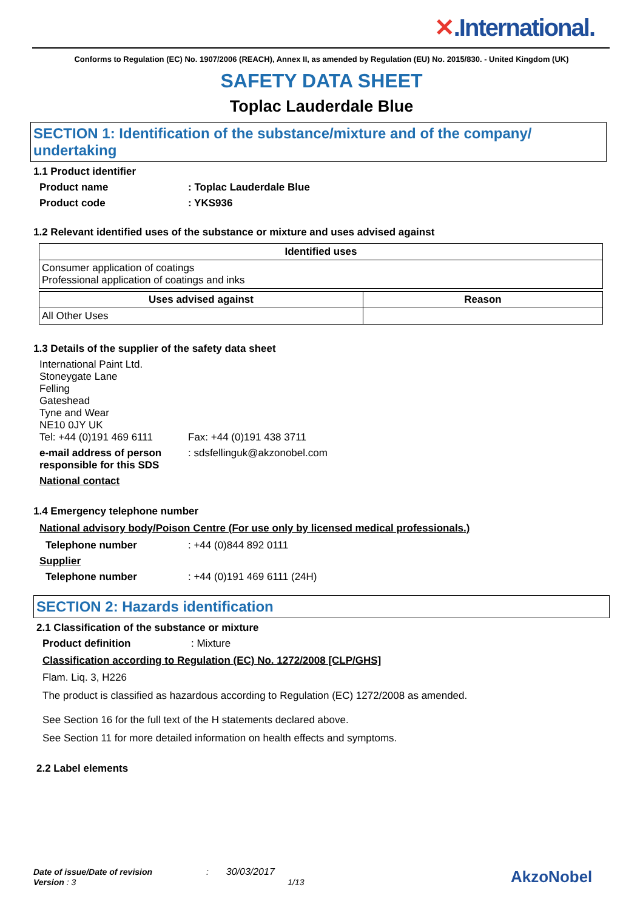✕.International.
Conforms to Regulation (EC) No. 1907/2006 (REACH), Annex II, as amended by Regulation (EU) No. 2015/830. - United Kingdom (UK)
SAFETY DATA SHEET
Toplac Lauderdale Blue
SECTION 1: Identification of the substance/mixture and of the company/ undertaking
1.1 Product identifier
Product name : Toplac Lauderdale Blue
Product code : YKS936
1.2 Relevant identified uses of the substance or mixture and uses advised against
| Identified uses |
| --- |
| Consumer application of coatings Professional application of coatings and inks |
| Uses advised against | Reason |
| --- | --- |
| All Other Uses | |
1.3 Details of the supplier of the safety data sheet
International Paint Ltd.
Stoneygate Lane
Felling
Gateshead
Tyne and Wear
NE10 0JY UK
Tel: +44 (0)191 469 6111 Fax: +44 (0)191 438 3711
e-mail address of person responsible for this SDS
: sdsfellinguk@akzonobel.com
National contact
1.4 Emergency telephone number
National advisory body/Poison Centre (For use only by licensed medical professionals.)
Telephone number : +44 (0)844 892 0111
Supplier
Telephone number : +44 (0)191 469 6111 (24H)
SECTION 2: Hazards identification
2.1 Classification of the substance or mixture
Product definition : Mixture
Classification according to Regulation (EC) No. 1272/2008 [CLP/GHS]
Flam. Liq. 3, H226
The product is classified as hazardous according to Regulation (EC) 1272/2008 as amended.
See Section 16 for the full text of the H statements declared above.
See Section 11 for more detailed information on health effects and symptoms.
2.2 Label elements
Date of issue/Date of revision : 30/03/2017
Version : 3 1/13
AkzoNobel